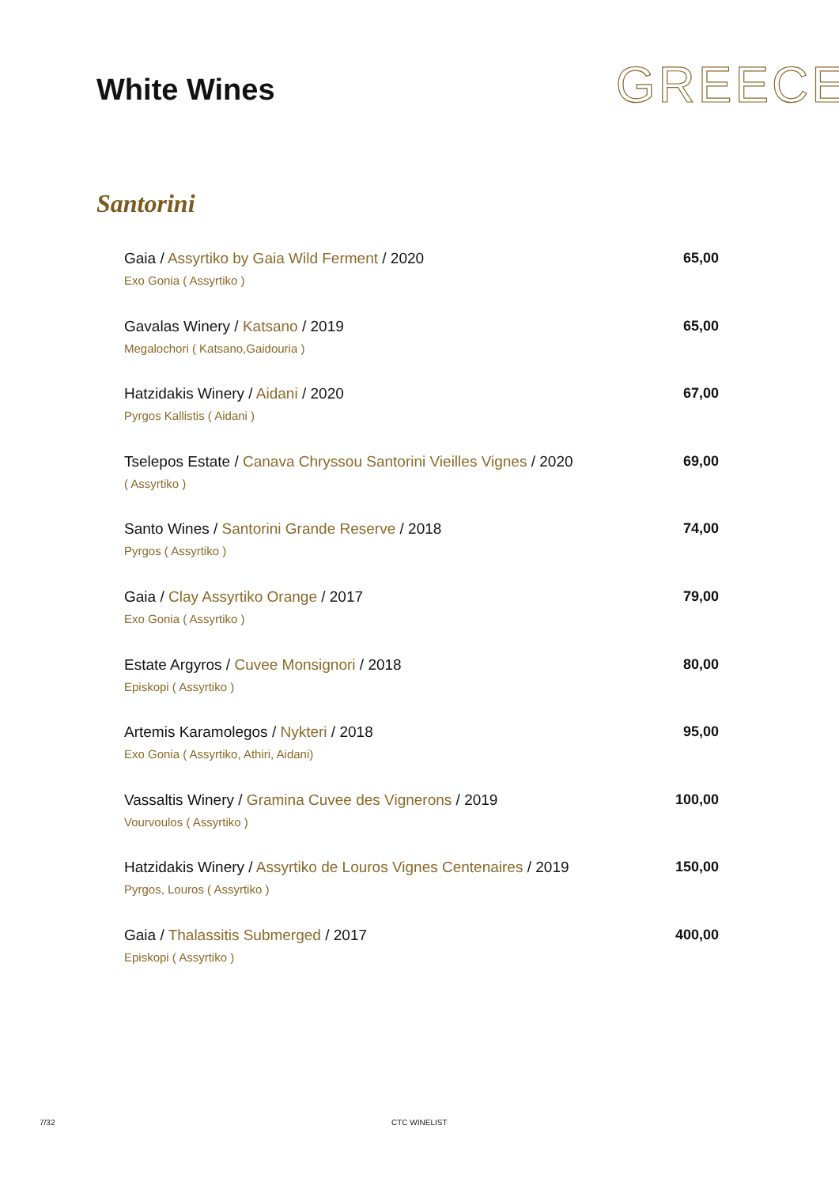White Wines
GREECE
Santorini
Gaia / Assyrtiko by Gaia Wild Ferment / 2020
Exo Gonia ( Assyrtiko )
65,00
Gavalas Winery / Katsano / 2019
Megalochori ( Katsano,Gaidouria )
65,00
Hatzidakis Winery / Aidani / 2020
Pyrgos Kallistis ( Aidani )
67,00
Tselepos Estate / Canava Chryssou Santorini Vieilles Vignes / 2020
( Assyrtiko )
69,00
Santo Wines / Santorini Grande Reserve / 2018
Pyrgos ( Assyrtiko )
74,00
Gaia / Clay Assyrtiko Orange / 2017
Exo Gonia ( Assyrtiko )
79,00
Estate Argyros / Cuvee Monsignori / 2018
Episkopi ( Assyrtiko )
80,00
Artemis Karamolegos / Nykteri / 2018
Exo Gonia ( Assyrtiko, Athiri, Aidani)
95,00
Vassaltis Winery / Gramina Cuvee des Vignerons / 2019
Vourvoulos ( Assyrtiko )
100,00
Hatzidakis Winery / Assyrtiko de Louros Vignes Centenaires / 2019
Pyrgos, Louros ( Assyrtiko )
150,00
Gaia / Thalassitis Submerged / 2017
Episkopi ( Assyrtiko )
400,00
7/32 CTC WINELIST